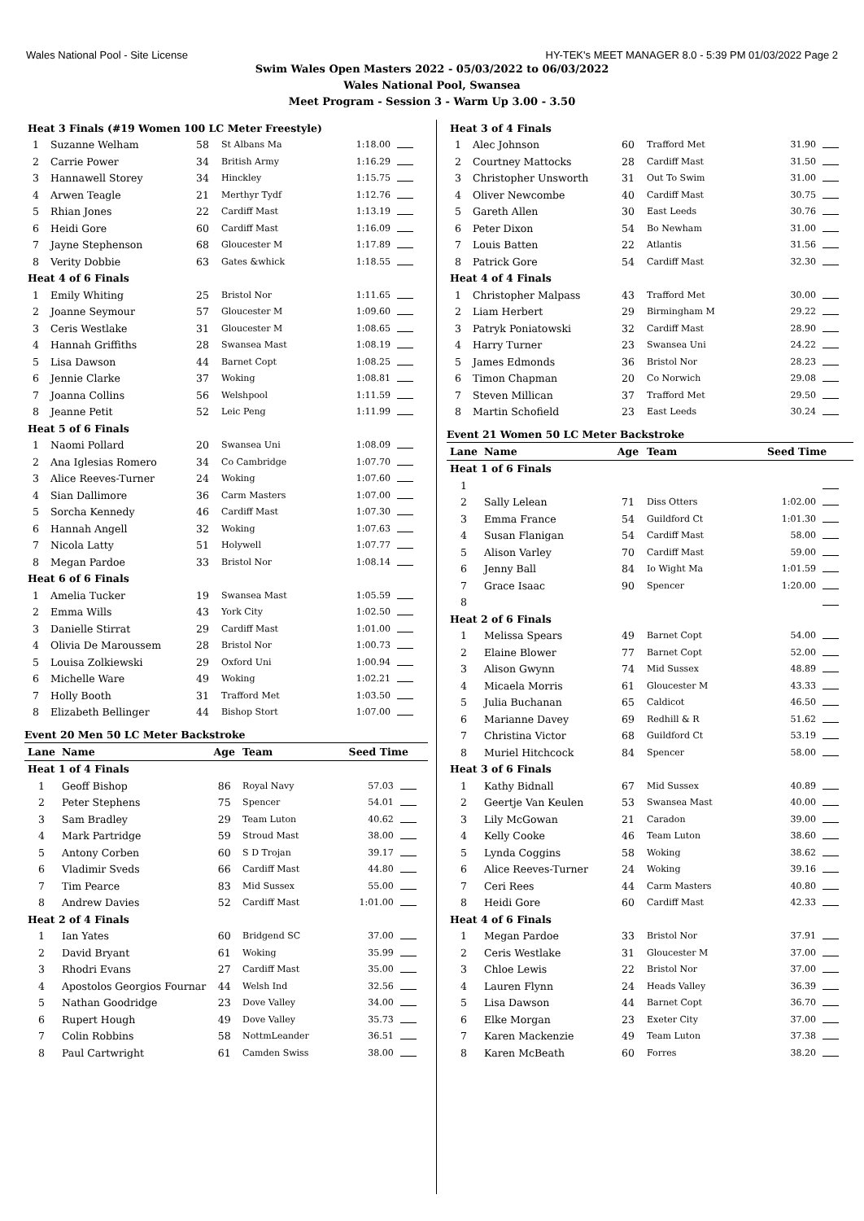Wales National Pool - Site License HY-TEK's MEET MANAGER 8.0 - 5:39 PM 01/03/2022 Page 2
Swim Wales Open Masters 2022 - 05/03/2022 to 06/03/2022
Wales National Pool, Swansea
Meet Program - Session 3 - Warm Up 3.00 - 3.50
| Heat 3 Finals (#19 Women 100 LC Meter Freestyle) | | | | | |
| 1 | Suzanne Welham | 58 | St Albans Ma | 1:18.00 | |
| 2 | Carrie Power | 34 | British Army | 1:16.29 | |
| 3 | Hannawell Storey | 34 | Hinckley | 1:15.75 | |
| 4 | Arwen Teagle | 21 | Merthyr Tydf | 1:12.76 | |
| 5 | Rhian Jones | 22 | Cardiff Mast | 1:13.19 | |
| 6 | Heidi Gore | 60 | Cardiff Mast | 1:16.09 | |
| 7 | Jayne Stephenson | 68 | Gloucester M | 1:17.89 | |
| 8 | Verity Dobbie | 63 | Gates &whick | 1:18.55 | |
| Heat 4 of 6 Finals | | | | | |
| 1 | Emily Whiting | 25 | Bristol Nor | 1:11.65 | |
| 2 | Joanne Seymour | 57 | Gloucester M | 1:09.60 | |
| 3 | Ceris Westlake | 31 | Gloucester M | 1:08.65 | |
| 4 | Hannah Griffiths | 28 | Swansea Mast | 1:08.19 | |
| 5 | Lisa Dawson | 44 | Barnet Copt | 1:08.25 | |
| 6 | Jennie Clarke | 37 | Woking | 1:08.81 | |
| 7 | Joanna Collins | 56 | Welshpool | 1:11.59 | |
| 8 | Jeanne Petit | 52 | Leic Peng | 1:11.99 | |
| Heat 5 of 6 Finals | | | | | |
| 1 | Naomi Pollard | 20 | Swansea Uni | 1:08.09 | |
| 2 | Ana Iglesias Romero | 34 | Co Cambridge | 1:07.70 | |
| 3 | Alice Reeves-Turner | 24 | Woking | 1:07.60 | |
| 4 | Sian Dallimore | 36 | Carm Masters | 1:07.00 | |
| 5 | Sorcha Kennedy | 46 | Cardiff Mast | 1:07.30 | |
| 6 | Hannah Angell | 32 | Woking | 1:07.63 | |
| 7 | Nicola Latty | 51 | Holywell | 1:07.77 | |
| 8 | Megan Pardoe | 33 | Bristol Nor | 1:08.14 | |
| Heat 6 of 6 Finals | | | | | |
| 1 | Amelia Tucker | 19 | Swansea Mast | 1:05.59 | |
| 2 | Emma Wills | 43 | York City | 1:02.50 | |
| 3 | Danielle Stirrat | 29 | Cardiff Mast | 1:01.00 | |
| 4 | Olivia De Maroussem | 28 | Bristol Nor | 1:00.73 | |
| 5 | Louisa Zolkiewski | 29 | Oxford Uni | 1:00.94 | |
| 6 | Michelle Ware | 49 | Woking | 1:02.21 | |
| 7 | Holly Booth | 31 | Trafford Met | 1:03.50 | |
| 8 | Elizabeth Bellinger | 44 | Bishop Stort | 1:07.00 | |
Event 20 Men 50 LC Meter Backstroke
| Lane | Name | Age | Team | Seed Time | |
| Heat 1 of 4 Finals | | | | | |
| 1 | Geoff Bishop | 86 | Royal Navy | 57.03 | |
| 2 | Peter Stephens | 75 | Spencer | 54.01 | |
| 3 | Sam Bradley | 29 | Team Luton | 40.62 | |
| 4 | Mark Partridge | 59 | Stroud Mast | 38.00 | |
| 5 | Antony Corben | 60 | S D Trojan | 39.17 | |
| 6 | Vladimir Sveds | 66 | Cardiff Mast | 44.80 | |
| 7 | Tim Pearce | 83 | Mid Sussex | 55.00 | |
| 8 | Andrew Davies | 52 | Cardiff Mast | 1:01.00 | |
| Heat 2 of 4 Finals | | | | | |
| 1 | Ian Yates | 60 | Bridgend SC | 37.00 | |
| 2 | David Bryant | 61 | Woking | 35.99 | |
| 3 | Rhodri Evans | 27 | Cardiff Mast | 35.00 | |
| 4 | Apostolos Georgios Fournar | 44 | Welsh Ind | 32.56 | |
| 5 | Nathan Goodridge | 23 | Dove Valley | 34.00 | |
| 6 | Rupert Hough | 49 | Dove Valley | 35.73 | |
| 7 | Colin Robbins | 58 | NottmLeander | 36.51 | |
| 8 | Paul Cartwright | 61 | Camden Swiss | 38.00 | |
| Heat 3 of 4 Finals | | | | | |
| 1 | Alec Johnson | 60 | Trafford Met | 31.90 | |
| 2 | Courtney Mattocks | 28 | Cardiff Mast | 31.50 | |
| 3 | Christopher Unsworth | 31 | Out To Swim | 31.00 | |
| 4 | Oliver Newcombe | 40 | Cardiff Mast | 30.75 | |
| 5 | Gareth Allen | 30 | East Leeds | 30.76 | |
| 6 | Peter Dixon | 54 | Bo Newham | 31.00 | |
| 7 | Louis Batten | 22 | Atlantis | 31.56 | |
| 8 | Patrick Gore | 54 | Cardiff Mast | 32.30 | |
| Heat 4 of 4 Finals | | | | | |
| 1 | Christopher Malpass | 43 | Trafford Met | 30.00 | |
| 2 | Liam Herbert | 29 | Birmingham M | 29.22 | |
| 3 | Patryk Poniatowski | 32 | Cardiff Mast | 28.90 | |
| 4 | Harry Turner | 23 | Swansea Uni | 24.22 | |
| 5 | James Edmonds | 36 | Bristol Nor | 28.23 | |
| 6 | Timon Chapman | 20 | Co Norwich | 29.08 | |
| 7 | Steven Millican | 37 | Trafford Met | 29.50 | |
| 8 | Martin Schofield | 23 | East Leeds | 30.24 | |
Event 21 Women 50 LC Meter Backstroke
| Lane | Name | Age | Team | Seed Time | |
| Heat 1 of 6 Finals | | | | | |
| 1 | | | | | |
| 2 | Sally Lelean | 71 | Diss Otters | 1:02.00 | |
| 3 | Emma France | 54 | Guildford Ct | 1:01.30 | |
| 4 | Susan Flanigan | 54 | Cardiff Mast | 58.00 | |
| 5 | Alison Varley | 70 | Cardiff Mast | 59.00 | |
| 6 | Jenny Ball | 84 | Io Wight Ma | 1:01.59 | |
| 7 | Grace Isaac | 90 | Spencer | 1:20.00 | |
| 8 | | | | | |
| Heat 2 of 6 Finals | | | | | |
| 1 | Melissa Spears | 49 | Barnet Copt | 54.00 | |
| 2 | Elaine Blower | 77 | Barnet Copt | 52.00 | |
| 3 | Alison Gwynn | 74 | Mid Sussex | 48.89 | |
| 4 | Micaela Morris | 61 | Gloucester M | 43.33 | |
| 5 | Julia Buchanan | 65 | Caldicot | 46.50 | |
| 6 | Marianne Davey | 69 | Redhill & R | 51.62 | |
| 7 | Christina Victor | 68 | Guildford Ct | 53.19 | |
| 8 | Muriel Hitchcock | 84 | Spencer | 58.00 | |
| Heat 3 of 6 Finals | | | | | |
| 1 | Kathy Bidnall | 67 | Mid Sussex | 40.89 | |
| 2 | Geertje Van Keulen | 53 | Swansea Mast | 40.00 | |
| 3 | Lily McGowan | 21 | Caradon | 39.00 | |
| 4 | Kelly Cooke | 46 | Team Luton | 38.60 | |
| 5 | Lynda Coggins | 58 | Woking | 38.62 | |
| 6 | Alice Reeves-Turner | 24 | Woking | 39.16 | |
| 7 | Ceri Rees | 44 | Carm Masters | 40.80 | |
| 8 | Heidi Gore | 60 | Cardiff Mast | 42.33 | |
| Heat 4 of 6 Finals | | | | | |
| 1 | Megan Pardoe | 33 | Bristol Nor | 37.91 | |
| 2 | Ceris Westlake | 31 | Gloucester M | 37.00 | |
| 3 | Chloe Lewis | 22 | Bristol Nor | 37.00 | |
| 4 | Lauren Flynn | 24 | Heads Valley | 36.39 | |
| 5 | Lisa Dawson | 44 | Barnet Copt | 36.70 | |
| 6 | Elke Morgan | 23 | Exeter City | 37.00 | |
| 7 | Karen Mackenzie | 49 | Team Luton | 37.38 | |
| 8 | Karen McBeath | 60 | Forres | 38.20 | |